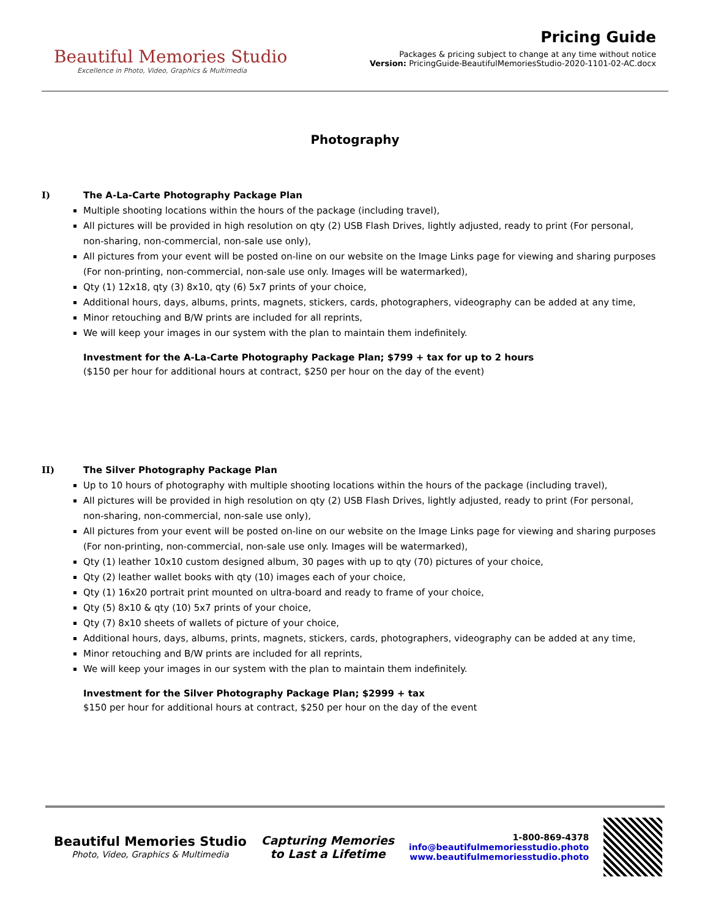Beautiful Memories Studio
Excellence in Photo, Video, Graphics & Multimedia
Pricing Guide
Packages & pricing subject to change at any time without notice
Version: PricingGuide-BeautifulMemoriesStudio-2020-1101-02-AC.docx
Photography
I) The A-La-Carte Photography Package Plan
Multiple shooting locations within the hours of the package (including travel),
All pictures will be provided in high resolution on qty (2) USB Flash Drives, lightly adjusted, ready to print (For personal, non-sharing, non-commercial, non-sale use only),
All pictures from your event will be posted on-line on our website on the Image Links page for viewing and sharing purposes (For non-printing, non-commercial, non-sale use only. Images will be watermarked),
Qty (1) 12x18, qty (3) 8x10, qty (6) 5x7 prints of your choice,
Additional hours, days, albums, prints, magnets, stickers, cards, photographers, videography can be added at any time,
Minor retouching and B/W prints are included for all reprints,
We will keep your images in our system with the plan to maintain them indefinitely.
Investment for the A-La-Carte Photography Package Plan; $799 + tax for up to 2 hours
($150 per hour for additional hours at contract, $250 per hour on the day of the event)
II) The Silver Photography Package Plan
Up to 10 hours of photography with multiple shooting locations within the hours of the package (including travel),
All pictures will be provided in high resolution on qty (2) USB Flash Drives, lightly adjusted, ready to print (For personal, non-sharing, non-commercial, non-sale use only),
All pictures from your event will be posted on-line on our website on the Image Links page for viewing and sharing purposes (For non-printing, non-commercial, non-sale use only. Images will be watermarked),
Qty (1) leather 10x10 custom designed album, 30 pages with up to qty (70) pictures of your choice,
Qty (2) leather wallet books with qty (10) images each of your choice,
Qty (1) 16x20 portrait print mounted on ultra-board and ready to frame of your choice,
Qty (5) 8x10 & qty (10) 5x7 prints of your choice,
Qty (7) 8x10 sheets of wallets of picture of your choice,
Additional hours, days, albums, prints, magnets, stickers, cards, photographers, videography can be added at any time,
Minor retouching and B/W prints are included for all reprints,
We will keep your images in our system with the plan to maintain them indefinitely.
Investment for the Silver Photography Package Plan; $2999 + tax
$150 per hour for additional hours at contract, $250 per hour on the day of the event
Beautiful Memories Studio
Photo, Video, Graphics & Multimedia
Capturing Memories
to Last a Lifetime
1-800-869-4378
info@beautifulmemoriesstudio.photo
www.beautifulmemoriesstudio.photo